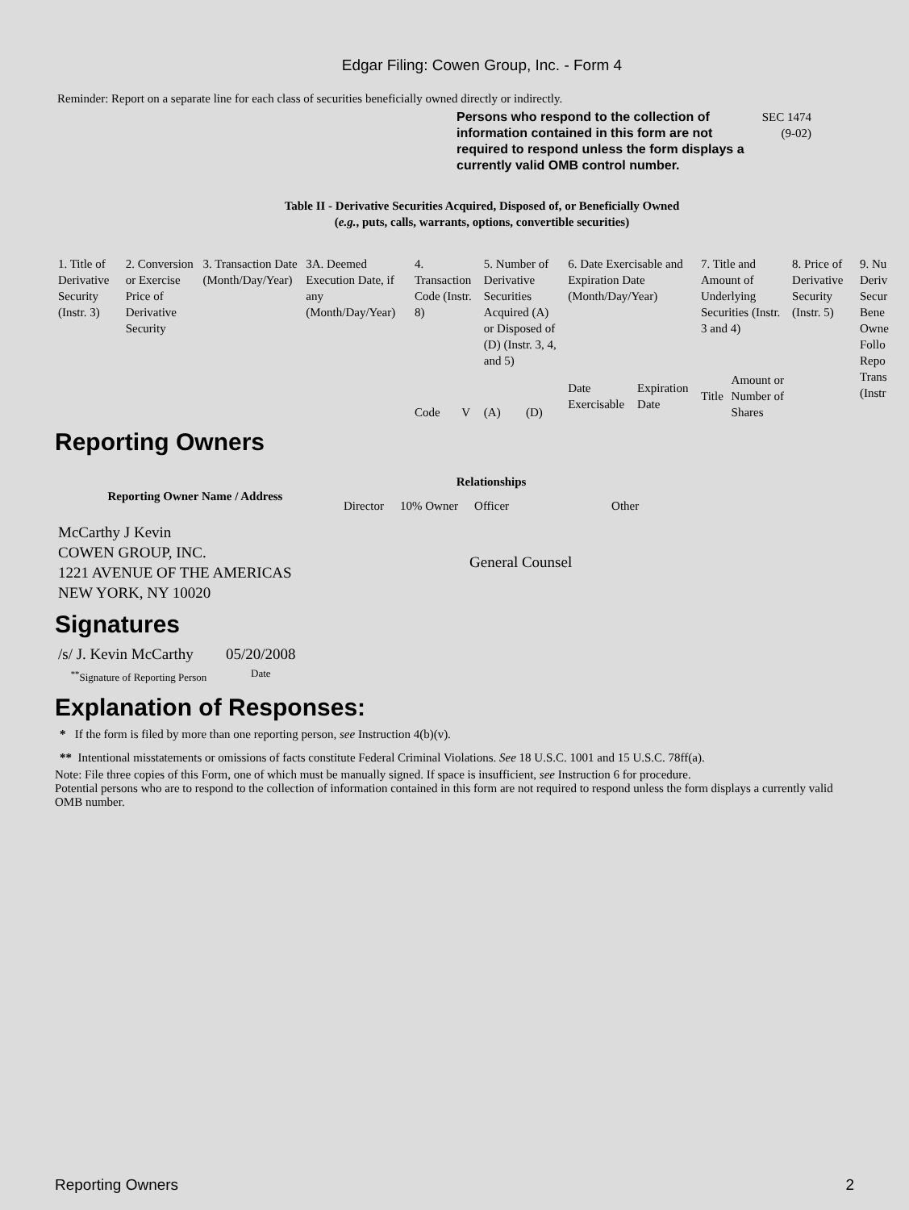Edgar Filing: Cowen Group, Inc. - Form 4
Reminder: Report on a separate line for each class of securities beneficially owned directly or indirectly.
Persons who respond to the collection of information contained in this form are not required to respond unless the form displays a currently valid OMB control number.
SEC 1474
(9-02)
Table II - Derivative Securities Acquired, Disposed of, or Beneficially Owned
(e.g., puts, calls, warrants, options, convertible securities)
| 1. Title of Derivative Security (Instr. 3) | 2. Conversion or Exercise Price of Derivative Security | 3. Transaction Date (Month/Day/Year) | 3A. Deemed Execution Date, if any (Month/Day/Year) | 4. Transaction Code (Instr. 8) | | 5. Number of Derivative Securities Acquired (A) or Disposed of (D) (Instr. 3, 4, and 5) | | 6. Date Exercisable and Expiration Date (Month/Day/Year) | | 7. Title and Amount of Underlying Securities (Instr. 3 and 4) | | 8. Price of Derivative Security (Instr. 5) | 9. Nu Deriv Secur Bene Owne Follo Repo Trans (Instr |
| | | | | Code | V | (A) | (D) | Date Exercisable | Expiration Date | Title | Amount or Number of Shares | | |
Reporting Owners
| Reporting Owner Name / Address | Relationships | | | |
| --- | --- | --- | --- | --- |
| | Director | 10% Owner | Officer | Other |
| McCarthy J Kevin COWEN GROUP, INC. 1221 AVENUE OF THE AMERICAS NEW YORK, NY 10020 | | | General Counsel | |
Signatures
| /s/ J. Kevin McCarthy | 05/20/2008 |
| <sup>**</sup> Signature of Reporting Person | Date |
Explanation of Responses:
* If the form is filed by more than one reporting person, see Instruction 4(b)(v).
** Intentional misstatements or omissions of facts constitute Federal Criminal Violations. See 18 U.S.C. 1001 and 15 U.S.C. 78ff(a).
Note: File three copies of this Form, one of which must be manually signed. If space is insufficient, see Instruction 6 for procedure.
Potential persons who are to respond to the collection of information contained in this form are not required to respond unless the form displays a currently valid OMB number.
Reporting Owners 2